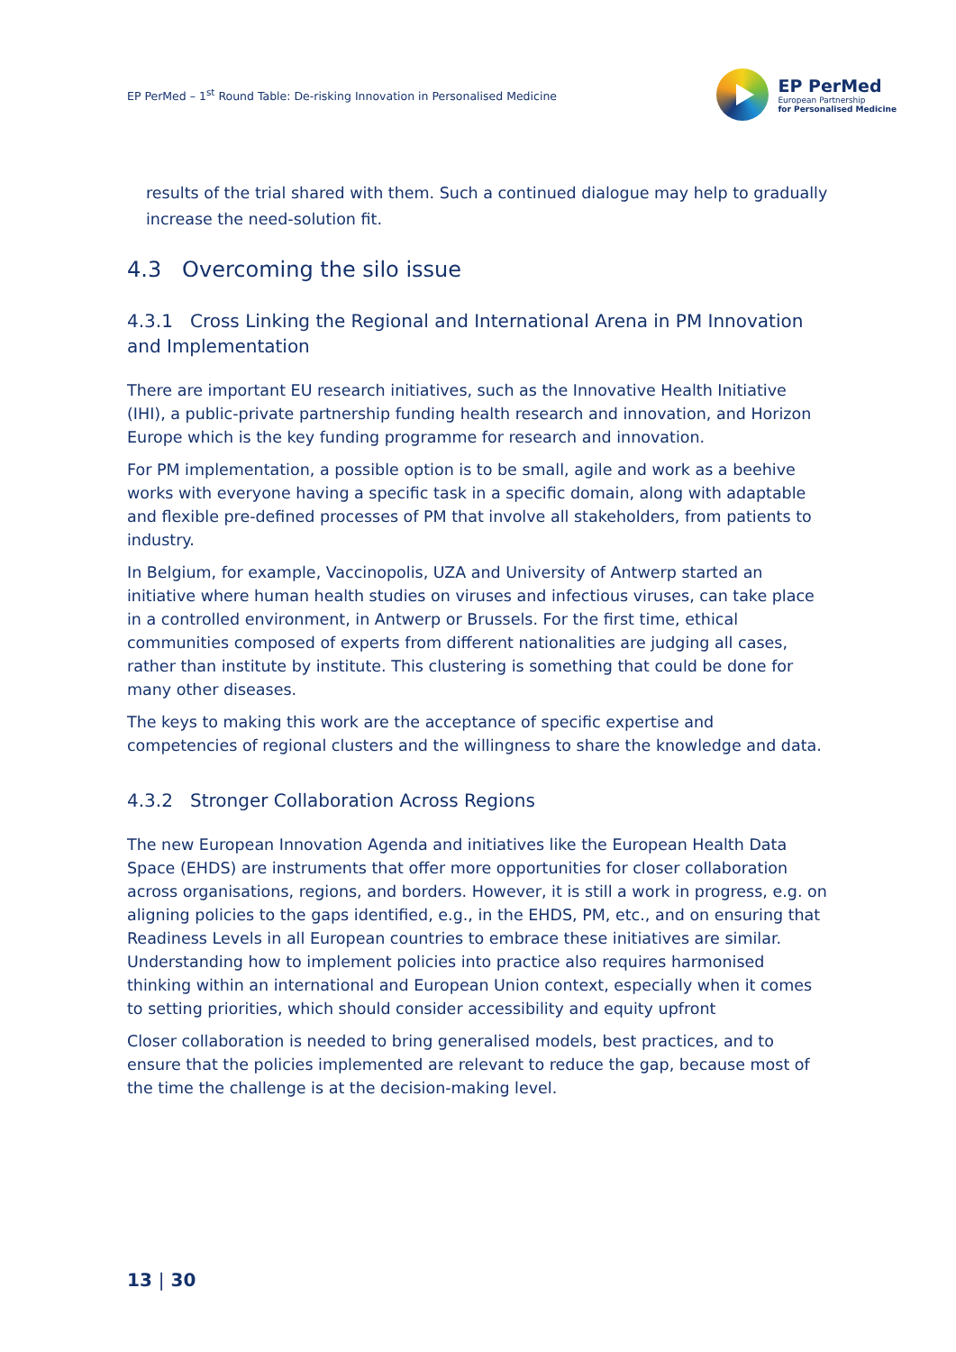EP PerMed – 1<sup>st</sup> Round Table: De-risking Innovation in Personalised Medicine
EP PerMed
European Partnership
for Personalised Medicine
results of the trial shared with them. Such a continued dialogue may help to gradually increase the need-solution fit.
4.3 Overcoming the silo issue
4.3.1 Cross Linking the Regional and International Arena in PM Innovation and Implementation
There are important EU research initiatives, such as the Innovative Health Initiative (IHI), a public-private partnership funding health research and innovation, and Horizon Europe which is the key funding programme for research and innovation.
For PM implementation, a possible option is to be small, agile and work as a beehive works with everyone having a specific task in a specific domain, along with adaptable and flexible pre-defined processes of PM that involve all stakeholders, from patients to industry.
In Belgium, for example, Vaccinopolis, UZA and University of Antwerp started an initiative where human health studies on viruses and infectious viruses, can take place in a controlled environment, in Antwerp or Brussels. For the first time, ethical communities composed of experts from different nationalities are judging all cases, rather than institute by institute. This clustering is something that could be done for many other diseases.
The keys to making this work are the acceptance of specific expertise and competencies of regional clusters and the willingness to share the knowledge and data.
4.3.2 Stronger Collaboration Across Regions
The new European Innovation Agenda and initiatives like the European Health Data Space (EHDS) are instruments that offer more opportunities for closer collaboration across organisations, regions, and borders. However, it is still a work in progress, e.g. on aligning policies to the gaps identified, e.g., in the EHDS, PM, etc., and on ensuring that Readiness Levels in all European countries to embrace these initiatives are similar. Understanding how to implement policies into practice also requires harmonised thinking within an international and European Union context, especially when it comes to setting priorities, which should consider accessibility and equity upfront
Closer collaboration is needed to bring generalised models, best practices, and to ensure that the policies implemented are relevant to reduce the gap, because most of the time the challenge is at the decision-making level.
13 | 30